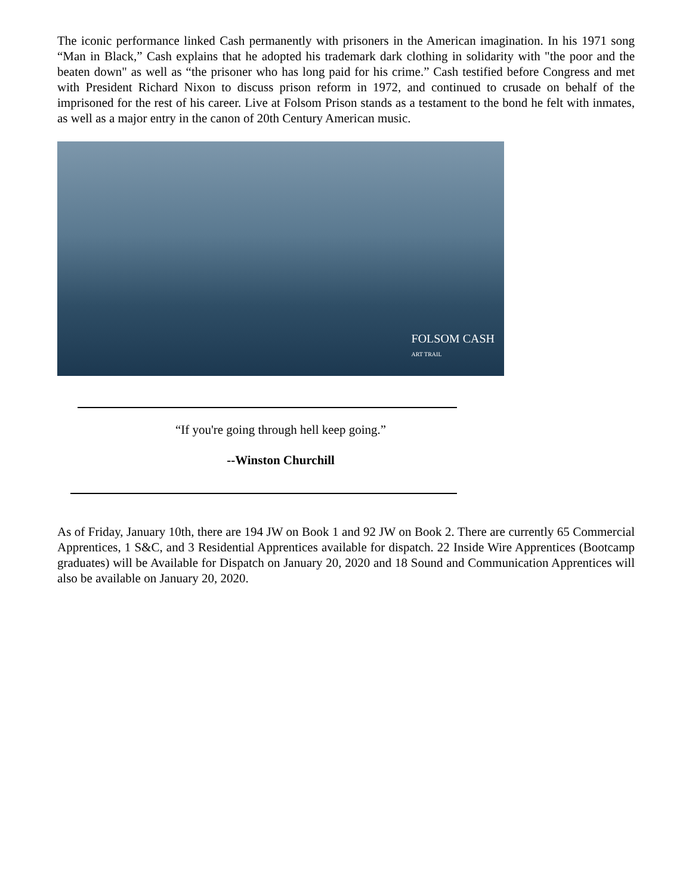The iconic performance linked Cash permanently with prisoners in the American imagination. In his 1971 song “Man in Black,” Cash explains that he adopted his trademark dark clothing in solidarity with "the poor and the beaten down" as well as “the prisoner who has long paid for his crime.” Cash testified before Congress and met with President Richard Nixon to discuss prison reform in 1972, and continued to crusade on behalf of the imprisoned for the rest of his career. Live at Folsom Prison stands as a testament to the bond he felt with inmates, as well as a major entry in the canon of 20th Century American music.
FOLSOM CASH
ART TRAIL
“If you're going through hell keep going.”
--Winston Churchill
As of Friday, January 10th, there are 194 JW on Book 1 and 92 JW on Book 2. There are currently 65 Commercial Apprentices, 1 S&C, and 3 Residential Apprentices available for dispatch. 22 Inside Wire Apprentices (Bootcamp graduates) will be Available for Dispatch on January 20, 2020 and 18 Sound and Communication Apprentices will also be available on January 20, 2020.